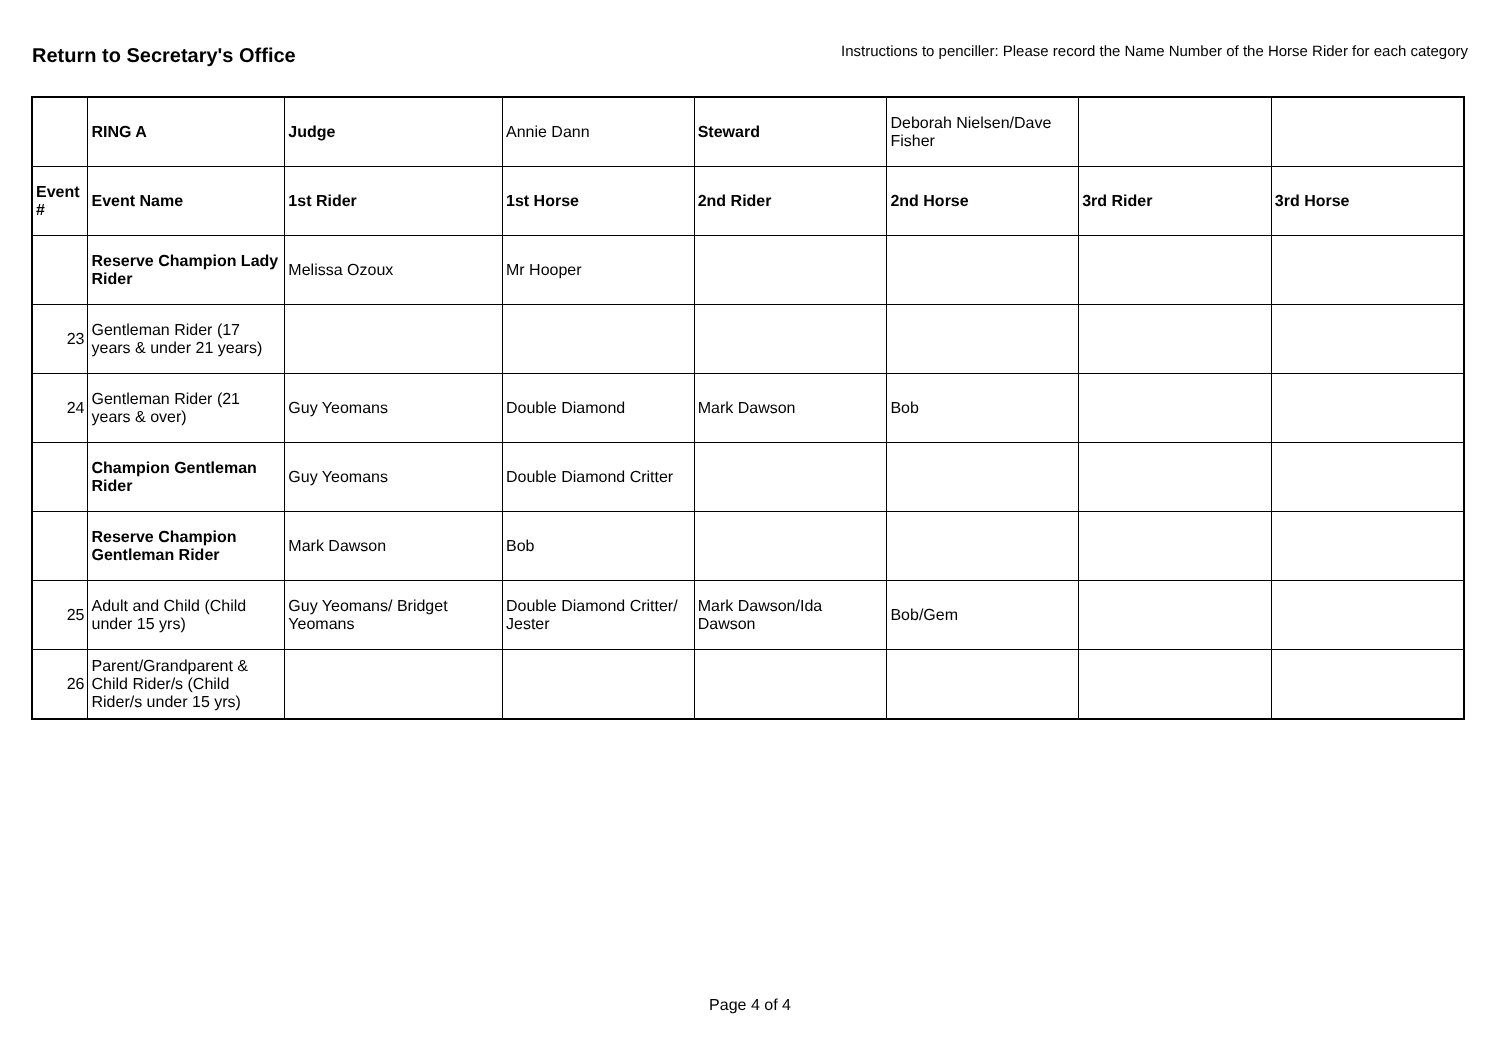Return to Secretary's Office
Instructions to penciller: Please record the Name Number of the Horse Rider for each category
| | RING A | Judge | Annie Dann | Steward | Deborah Nielsen/Dave Fisher | | |
| Event # | Event Name | 1st Rider | 1st Horse | 2nd Rider | 2nd Horse | 3rd Rider | 3rd Horse |
| | Reserve Champion Lady Rider | Melissa Ozoux | Mr Hooper | | | | |
| 23 | Gentleman Rider (17 years & under 21 years) | | | | | | |
| 24 | Gentleman Rider (21 years & over) | Guy Yeomans | Double Diamond | Mark Dawson | Bob | | |
| | Champion Gentleman Rider | Guy Yeomans | Double Diamond Critter | | | | |
| | Reserve Champion Gentleman Rider | Mark Dawson | Bob | | | | |
| 25 | Adult and Child (Child under 15 yrs) | Guy Yeomans/ Bridget Yeomans | Double Diamond Critter/ Jester | Mark Dawson/Ida Dawson | Bob/Gem | | |
| 26 | Parent/Grandparent & Child Rider/s (Child Rider/s under 15 yrs) | | | | | | |
Page 4 of 4